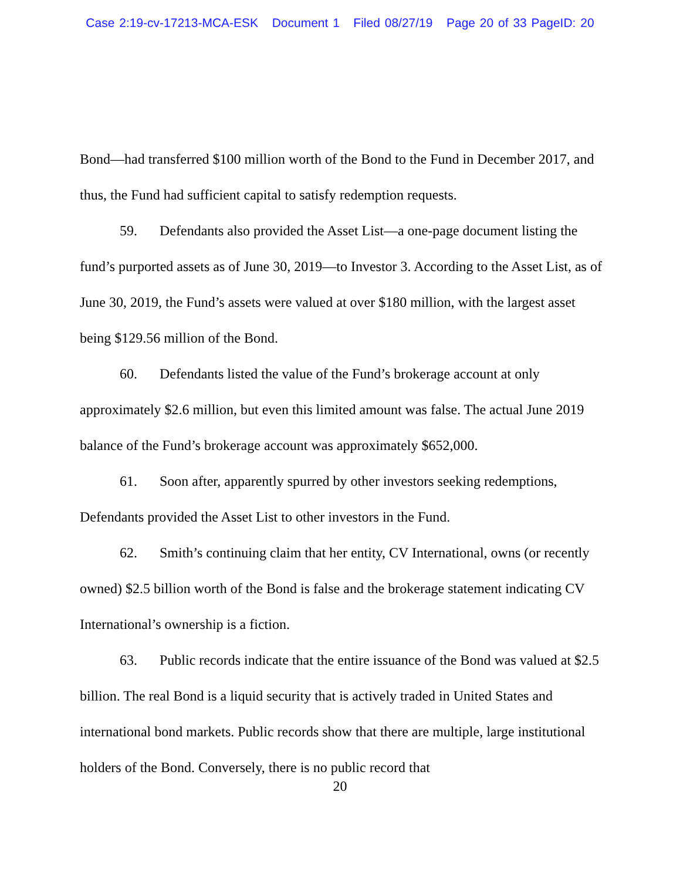Case 2:19-cv-17213-MCA-ESK Document 1 Filed 08/27/19 Page 20 of 33 PageID: 20
Bond—had transferred $100 million worth of the Bond to the Fund in December 2017, and thus, the Fund had sufficient capital to satisfy redemption requests.
59. Defendants also provided the Asset List—a one-page document listing the fund’s purported assets as of June 30, 2019—to Investor 3. According to the Asset List, as of June 30, 2019, the Fund’s assets were valued at over $180 million, with the largest asset being $129.56 million of the Bond.
60. Defendants listed the value of the Fund’s brokerage account at only approximately $2.6 million, but even this limited amount was false. The actual June 2019 balance of the Fund’s brokerage account was approximately $652,000.
61. Soon after, apparently spurred by other investors seeking redemptions, Defendants provided the Asset List to other investors in the Fund.
62. Smith’s continuing claim that her entity, CV International, owns (or recently owned) $2.5 billion worth of the Bond is false and the brokerage statement indicating CV International’s ownership is a fiction.
63. Public records indicate that the entire issuance of the Bond was valued at $2.5 billion. The real Bond is a liquid security that is actively traded in United States and international bond markets. Public records show that there are multiple, large institutional holders of the Bond. Conversely, there is no public record that
20